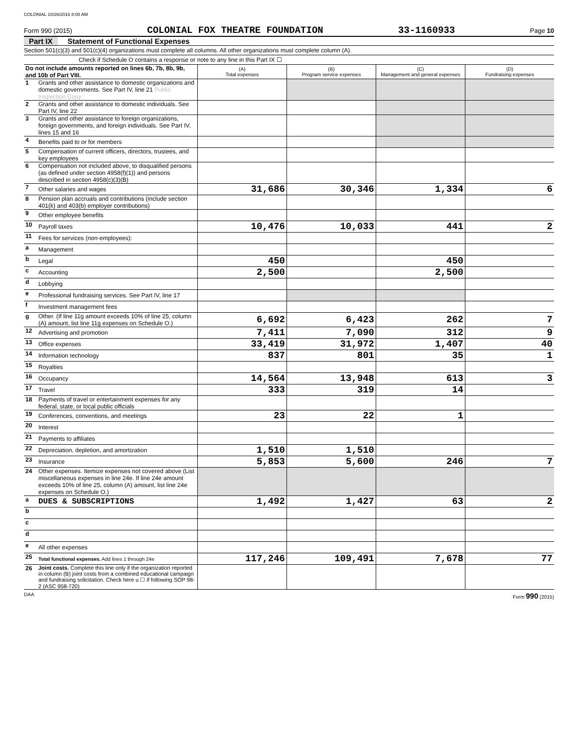COLONIAL 10/26/2016 8:08 AM
Form 990 (2015) COLONIAL FOX THEATRE FOUNDATION 33-1160933 Page 10
Part IX Statement of Functional Expenses
Section 501(c)(3) and 501(c)(4) organizations must complete all columns. All other organizations must complete column (A).
Check if Schedule O contains a response or note to any line in this Part IX ☐
| Do not include amounts reported on lines 6b, 7b, 8b, 9b, and 10b of Part VIII. | | (A) Total expenses | (B) Program service expenses | (C) Management and general expenses | (D) Fundraising expenses |
| --- | --- | --- | --- | --- | --- |
| 1 | Grants and other assistance to domestic organizations and domestic governments. See Part IV, line 21 Public Inspection Copy | | | | |
| 2 | Grants and other assistance to domestic individuals. See Part IV, line 22 | | | | |
| 3 | Grants and other assistance to foreign organizations, foreign governments, and foreign individuals. See Part IV, lines 15 and 16 | | | | |
| 4 | Benefits paid to or for members | | | | |
| 5 | Compensation of current officers, directors, trustees, and key employees | | | | |
| 6 | Compensation not included above, to disqualified persons (as defined under section 4958(f)(1)) and persons described in section 4958(c)(3)(B) | | | | |
| 7 | Other salaries and wages | 31,686 | 30,346 | 1,334 | 6 |
| 8 | Pension plan accruals and contributions (include section 401(k) and 403(b) employer contributions) | | | | |
| 9 | Other employee benefits | | | | |
| 10 | Payroll taxes | 10,476 | 10,033 | 441 | 2 |
| 11 | Fees for services (non-employees): | | | | |
| a | Management | | | | |
| b | Legal | 450 | | 450 | |
| c | Accounting | 2,500 | | 2,500 | |
| d | Lobbying | | | | |
| e | Professional fundraising services. See Part IV, line 17 | | | | |
| f | Investment management fees | | | | |
| g | Other. (If line 11g amount exceeds 10% of line 25, column (A) amount, list line 11g expenses on Schedule O.) | 6,692 | 6,423 | 262 | 7 |
| 12 | Advertising and promotion | 7,411 | 7,090 | 312 | 9 |
| 13 | Office expenses | 33,419 | 31,972 | 1,407 | 40 |
| 14 | Information technology | 837 | 801 | 35 | 1 |
| 15 | Royalties | | | | |
| 16 | Occupancy | 14,564 | 13,948 | 613 | 3 |
| 17 | Travel | 333 | 319 | 14 | |
| 18 | Payments of travel or entertainment expenses for any federal, state, or local public officials | | | | |
| 19 | Conferences, conventions, and meetings | 23 | 22 | 1 | |
| 20 | Interest | | | | |
| 21 | Payments to affiliates | | | | |
| 22 | Depreciation, depletion, and amortization | 1,510 | 1,510 | | |
| 23 | Insurance | 5,853 | 5,600 | 246 | 7 |
| 24 | Other expenses. Itemize expenses not covered above (List miscellaneous expenses in line 24e. If line 24e amount exceeds 10% of line 25, column (A) amount, list line 24e expenses on Schedule O.) | | | | |
| a | DUES & SUBSCRIPTIONS | 1,492 | 1,427 | 63 | 2 |
| b | | | | | |
| c | | | | | |
| d | | | | | |
| e | All other expenses | | | | |
| 25 | Total functional expenses. Add lines 1 through 24e | 117,246 | 109,491 | 7,678 | 77 |
| 26 | Joint costs. Complete this line only if the organization reported in column (B) joint costs from a combined educational campaign and fundraising solicitation. Check here u ☐ if following SOP 98-2 (ASC 958-720) | | | | |
DAA Form 990 (2015)